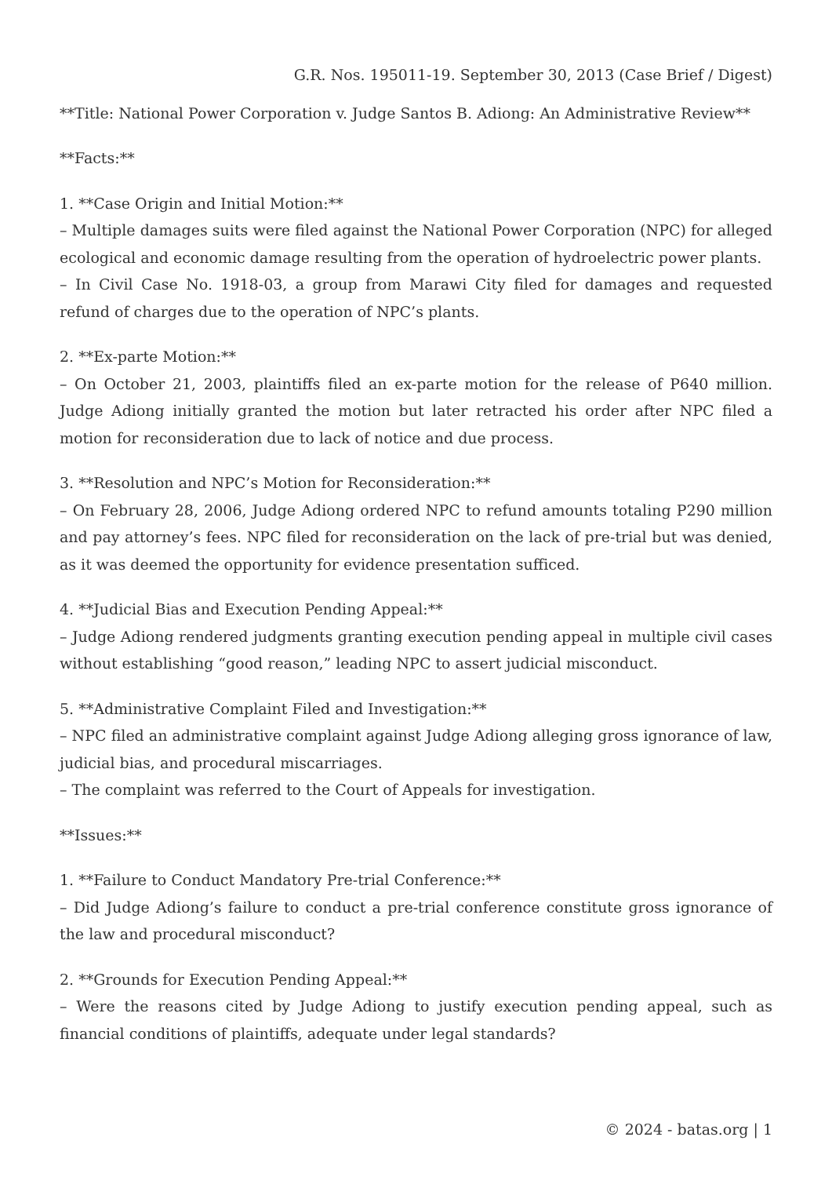G.R. Nos. 195011-19. September 30, 2013 (Case Brief / Digest)
**Title: National Power Corporation v. Judge Santos B. Adiong: An Administrative Review**
**Facts:**
1. **Case Origin and Initial Motion:**
– Multiple damages suits were filed against the National Power Corporation (NPC) for alleged ecological and economic damage resulting from the operation of hydroelectric power plants.
– In Civil Case No. 1918-03, a group from Marawi City filed for damages and requested refund of charges due to the operation of NPC’s plants.
2. **Ex-parte Motion:**
– On October 21, 2003, plaintiffs filed an ex-parte motion for the release of P640 million. Judge Adiong initially granted the motion but later retracted his order after NPC filed a motion for reconsideration due to lack of notice and due process.
3. **Resolution and NPC’s Motion for Reconsideration:**
– On February 28, 2006, Judge Adiong ordered NPC to refund amounts totaling P290 million and pay attorney’s fees. NPC filed for reconsideration on the lack of pre-trial but was denied, as it was deemed the opportunity for evidence presentation sufficed.
4. **Judicial Bias and Execution Pending Appeal:**
– Judge Adiong rendered judgments granting execution pending appeal in multiple civil cases without establishing “good reason,” leading NPC to assert judicial misconduct.
5. **Administrative Complaint Filed and Investigation:**
– NPC filed an administrative complaint against Judge Adiong alleging gross ignorance of law, judicial bias, and procedural miscarriages.
– The complaint was referred to the Court of Appeals for investigation.
**Issues:**
1. **Failure to Conduct Mandatory Pre-trial Conference:**
– Did Judge Adiong’s failure to conduct a pre-trial conference constitute gross ignorance of the law and procedural misconduct?
2. **Grounds for Execution Pending Appeal:**
– Were the reasons cited by Judge Adiong to justify execution pending appeal, such as financial conditions of plaintiffs, adequate under legal standards?
© 2024 - batas.org | 1